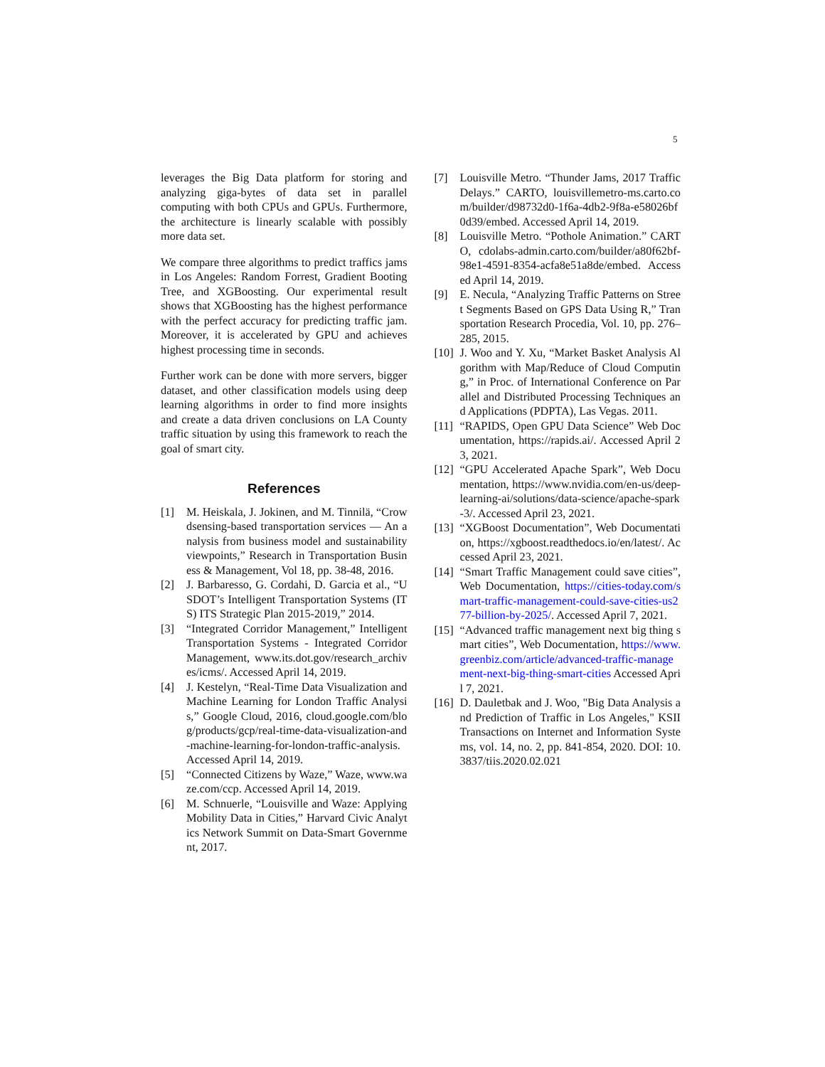5
leverages the Big Data platform for storing and analyzing giga-bytes of data set in parallel computing with both CPUs and GPUs. Furthermore, the architecture is linearly scalable with possibly more data set.
We compare three algorithms to predict traffics jams in Los Angeles: Random Forrest, Gradient Booting Tree, and XGBoosting. Our experimental result shows that XGBoosting has the highest performance with the perfect accuracy for predicting traffic jam. Moreover, it is accelerated by GPU and achieves highest processing time in seconds.
Further work can be done with more servers, bigger dataset, and other classification models using deep learning algorithms in order to find more insights and create a data driven conclusions on LA County traffic situation by using this framework to reach the goal of smart city.
References
[1] M. Heiskala, J. Jokinen, and M. Tinnilä, “Crowdsensing-based transportation services — An analysis from business model and sustainability viewpoints,” Research in Transportation Business & Management, Vol 18, pp. 38-48, 2016.
[2] J. Barbaresso, G. Cordahi, D. Garcia et al., “USDOT’s Intelligent Transportation Systems (ITS) ITS Strategic Plan 2015-2019,” 2014.
[3] “Integrated Corridor Management,” Intelligent Transportation Systems - Integrated Corridor Management, www.its.dot.gov/research_archives/icms/. Accessed April 14, 2019.
[4] J. Kestelyn, “Real-Time Data Visualization and Machine Learning for London Traffic Analysis,” Google Cloud, 2016, cloud.google.com/blog/products/gcp/real-time-data-visualization-and-machine-learning-for-london-traffic-analysis. Accessed April 14, 2019.
[5] “Connected Citizens by Waze,” Waze, www.waze.com/ccp. Accessed April 14, 2019.
[6] M. Schnuerle, “Louisville and Waze: Applying Mobility Data in Cities,” Harvard Civic Analytics Network Summit on Data-Smart Government, 2017.
[7] Louisville Metro. “Thunder Jams, 2017 Traffic Delays.” CARTO, louisvillemetro-ms.carto.com/builder/d98732d0-1f6a-4db2-9f8a-e58026bf0d39/embed. Accessed April 14, 2019.
[8] Louisville Metro. “Pothole Animation.” CARTO, cdolabs-admin.carto.com/builder/a80f62bf-98e1-4591-8354-acfa8e51a8de/embed. Accessed April 14, 2019.
[9] E. Necula, “Analyzing Traffic Patterns on Street Segments Based on GPS Data Using R,” Transportation Research Procedia, Vol. 10, pp. 276–285, 2015.
[10] J. Woo and Y. Xu, “Market Basket Analysis Algorithm with Map/Reduce of Cloud Computing,” in Proc. of International Conference on Parallel and Distributed Processing Techniques and Applications (PDPTA), Las Vegas. 2011.
[11] “RAPIDS, Open GPU Data Science” Web Documentation, https://rapids.ai/. Accessed April 23, 2021.
[12] “GPU Accelerated Apache Spark”, Web Documentation, https://www.nvidia.com/en-us/deep-learning-ai/solutions/data-science/apache-spark-3/. Accessed April 23, 2021.
[13] “XGBoost Documentation”, Web Documentation, https://xgboost.readthedocs.io/en/latest/. Accessed April 23, 2021.
[14] “Smart Traffic Management could save cities”, Web Documentation, https://cities-today.com/smart-traffic-management-could-save-cities-us277-billion-by-2025/. Accessed April 7, 2021.
[15] “Advanced traffic management next big thing smart cities”, Web Documentation, https://www.greenbiz.com/article/advanced-traffic-management-next-big-thing-smart-cities Accessed April 7, 2021.
[16] D. Dauletbak and J. Woo, "Big Data Analysis and Prediction of Traffic in Los Angeles," KSII Transactions on Internet and Information Systems, vol. 14, no. 2, pp. 841-854, 2020. DOI: 10.3837/tiis.2020.02.021